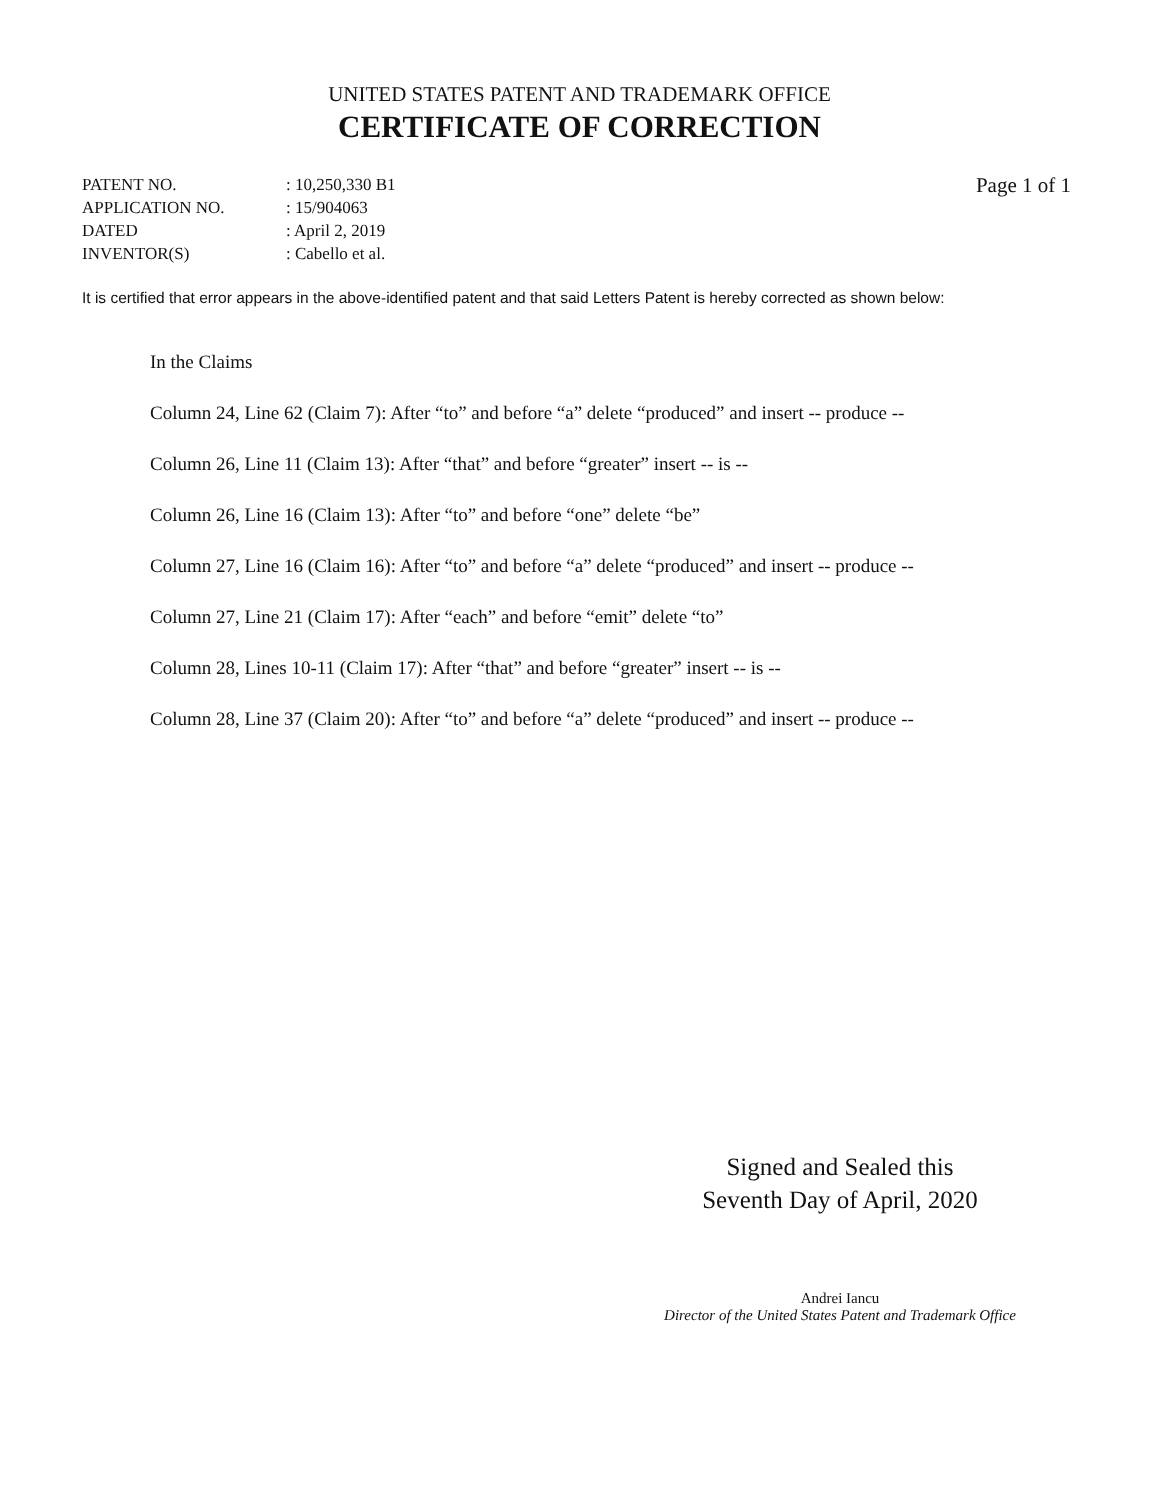UNITED STATES PATENT AND TRADEMARK OFFICE
CERTIFICATE OF CORRECTION
| PATENT NO. | : 10,250,330 B1 |
| APPLICATION NO. | : 15/904063 |
| DATED | : April 2, 2019 |
| INVENTOR(S) | : Cabello et al. |
Page 1 of 1
It is certified that error appears in the above-identified patent and that said Letters Patent is hereby corrected as shown below:
In the Claims
Column 24, Line 62 (Claim 7): After “to” and before “a” delete “produced” and insert -- produce --
Column 26, Line 11 (Claim 13): After “that” and before “greater” insert -- is --
Column 26, Line 16 (Claim 13): After “to” and before “one” delete “be”
Column 27, Line 16 (Claim 16): After “to” and before “a” delete “produced” and insert -- produce --
Column 27, Line 21 (Claim 17): After “each” and before “emit” delete “to”
Column 28, Lines 10-11 (Claim 17): After “that” and before “greater” insert -- is --
Column 28, Line 37 (Claim 20): After “to” and before “a” delete “produced” and insert -- produce --
Signed and Sealed this
Seventh Day of April, 2020
Andrei Iancu
Director of the United States Patent and Trademark Office